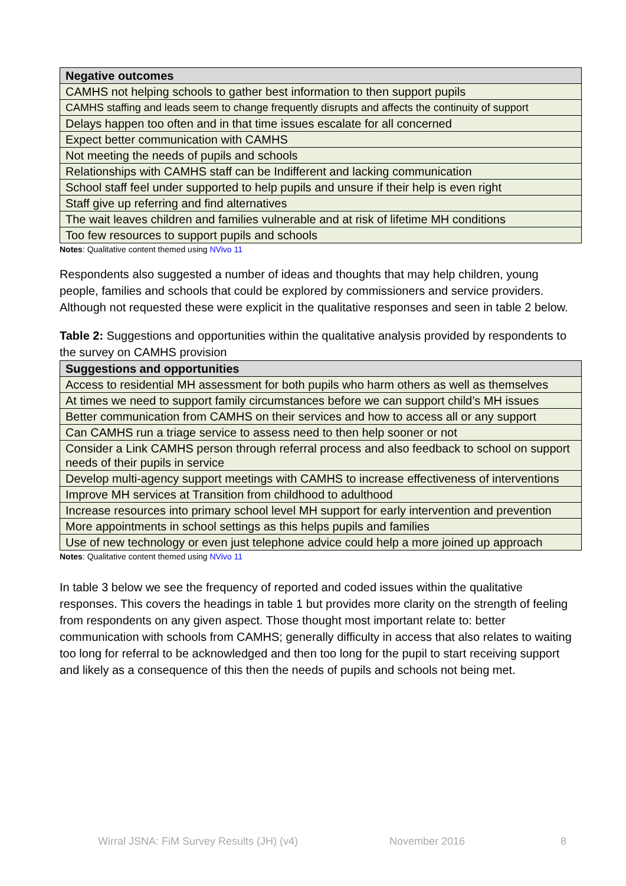| Negative outcomes |
| --- |
| CAMHS not helping schools to gather best information to then support pupils |
| CAMHS staffing and leads seem to change frequently disrupts and affects the continuity of support |
| Delays happen too often and in that time issues escalate for all concerned |
| Expect better communication with CAMHS |
| Not meeting the needs of pupils and schools |
| Relationships with CAMHS staff can be Indifferent and lacking communication |
| School staff feel under supported to help pupils and unsure if their help is even right |
| Staff give up referring and find alternatives |
| The wait leaves children and families vulnerable and at risk of lifetime MH conditions |
| Too few resources to support pupils and schools |
Notes: Qualitative content themed using NVivo 11
Respondents also suggested a number of ideas and thoughts that may help children, young people, families and schools that could be explored by commissioners and service providers. Although not requested these were explicit in the qualitative responses and seen in table 2 below.
Table 2: Suggestions and opportunities within the qualitative analysis provided by respondents to the survey on CAMHS provision
| Suggestions and opportunities |
| --- |
| Access to residential MH assessment for both pupils who harm others as well as themselves |
| At times we need to support family circumstances before we can support child’s MH issues |
| Better communication from CAMHS on their services and how to access all or any support |
| Can CAMHS run a triage service to assess need to then help sooner or not |
| Consider a Link CAMHS person through referral process and also feedback to school on support needs of their pupils in service |
| Develop multi-agency support meetings with CAMHS to increase effectiveness of interventions |
| Improve MH services at Transition from childhood to adulthood |
| Increase resources into primary school level MH support for early intervention and prevention |
| More appointments in school settings as this helps pupils and families |
| Use of new technology or even just telephone advice could help a more joined up approach |
Notes: Qualitative content themed using NVivo 11
In table 3 below we see the frequency of reported and coded issues within the qualitative responses. This covers the headings in table 1 but provides more clarity on the strength of feeling from respondents on any given aspect. Those thought most important relate to: better communication with schools from CAMHS; generally difficulty in access that also relates to waiting too long for referral to be acknowledged and then too long for the pupil to start receiving support and likely as a consequence of this then the needs of pupils and schools not being met.
Wirral JSNA: FiM Survey Results (JH) (v4) November 2016 8